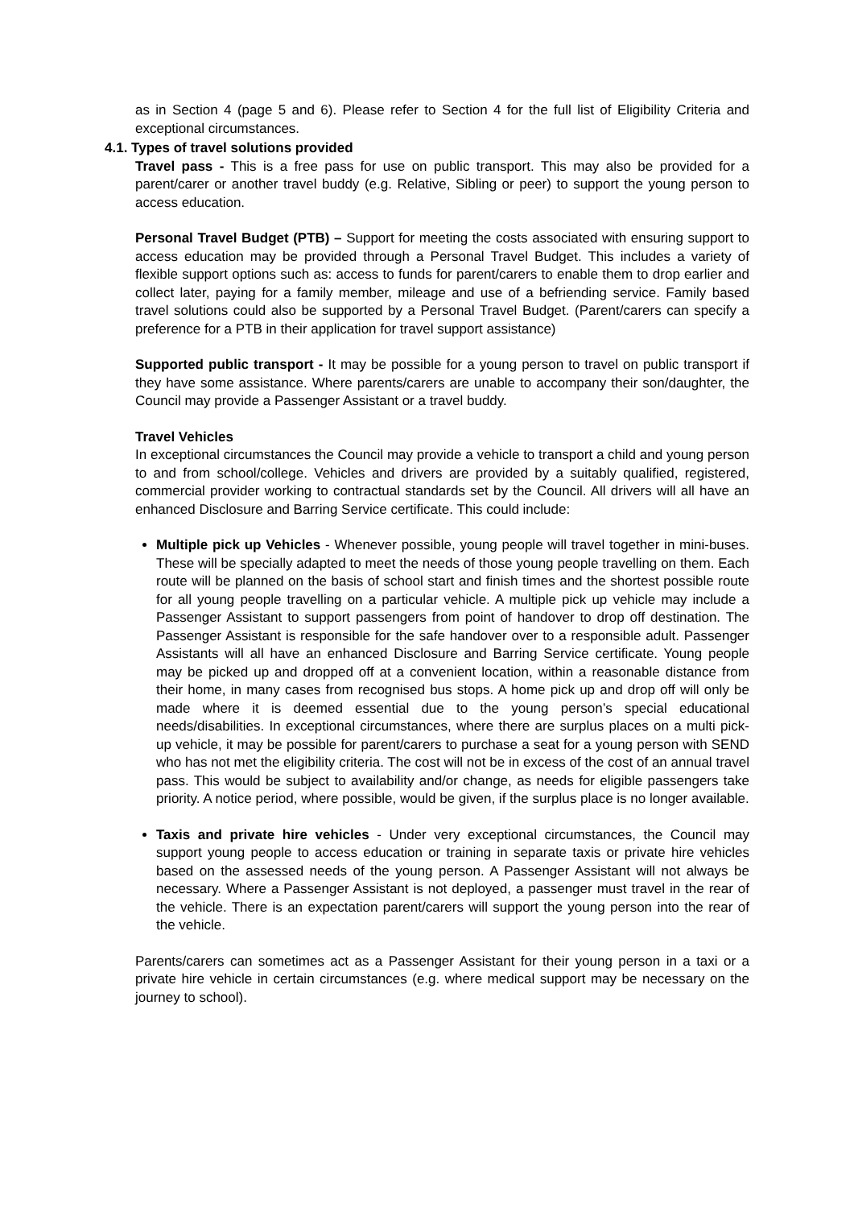as in Section 4 (page 5 and 6). Please refer to Section 4 for the full list of Eligibility Criteria and exceptional circumstances.
4.1. Types of travel solutions provided
Travel pass - This is a free pass for use on public transport. This may also be provided for a parent/carer or another travel buddy (e.g. Relative, Sibling or peer) to support the young person to access education.
Personal Travel Budget (PTB) – Support for meeting the costs associated with ensuring support to access education may be provided through a Personal Travel Budget. This includes a variety of flexible support options such as: access to funds for parent/carers to enable them to drop earlier and collect later, paying for a family member, mileage and use of a befriending service. Family based travel solutions could also be supported by a Personal Travel Budget. (Parent/carers can specify a preference for a PTB in their application for travel support assistance)
Supported public transport - It may be possible for a young person to travel on public transport if they have some assistance. Where parents/carers are unable to accompany their son/daughter, the Council may provide a Passenger Assistant or a travel buddy.
Travel Vehicles
In exceptional circumstances the Council may provide a vehicle to transport a child and young person to and from school/college. Vehicles and drivers are provided by a suitably qualified, registered, commercial provider working to contractual standards set by the Council. All drivers will all have an enhanced Disclosure and Barring Service certificate. This could include:
Multiple pick up Vehicles - Whenever possible, young people will travel together in mini-buses. These will be specially adapted to meet the needs of those young people travelling on them. Each route will be planned on the basis of school start and finish times and the shortest possible route for all young people travelling on a particular vehicle. A multiple pick up vehicle may include a Passenger Assistant to support passengers from point of handover to drop off destination. The Passenger Assistant is responsible for the safe handover over to a responsible adult. Passenger Assistants will all have an enhanced Disclosure and Barring Service certificate. Young people may be picked up and dropped off at a convenient location, within a reasonable distance from their home, in many cases from recognised bus stops. A home pick up and drop off will only be made where it is deemed essential due to the young person’s special educational needs/disabilities. In exceptional circumstances, where there are surplus places on a multi pick-up vehicle, it may be possible for parent/carers to purchase a seat for a young person with SEND who has not met the eligibility criteria. The cost will not be in excess of the cost of an annual travel pass. This would be subject to availability and/or change, as needs for eligible passengers take priority. A notice period, where possible, would be given, if the surplus place is no longer available.
Taxis and private hire vehicles - Under very exceptional circumstances, the Council may support young people to access education or training in separate taxis or private hire vehicles based on the assessed needs of the young person. A Passenger Assistant will not always be necessary. Where a Passenger Assistant is not deployed, a passenger must travel in the rear of the vehicle. There is an expectation parent/carers will support the young person into the rear of the vehicle.
Parents/carers can sometimes act as a Passenger Assistant for their young person in a taxi or a private hire vehicle in certain circumstances (e.g. where medical support may be necessary on the journey to school).